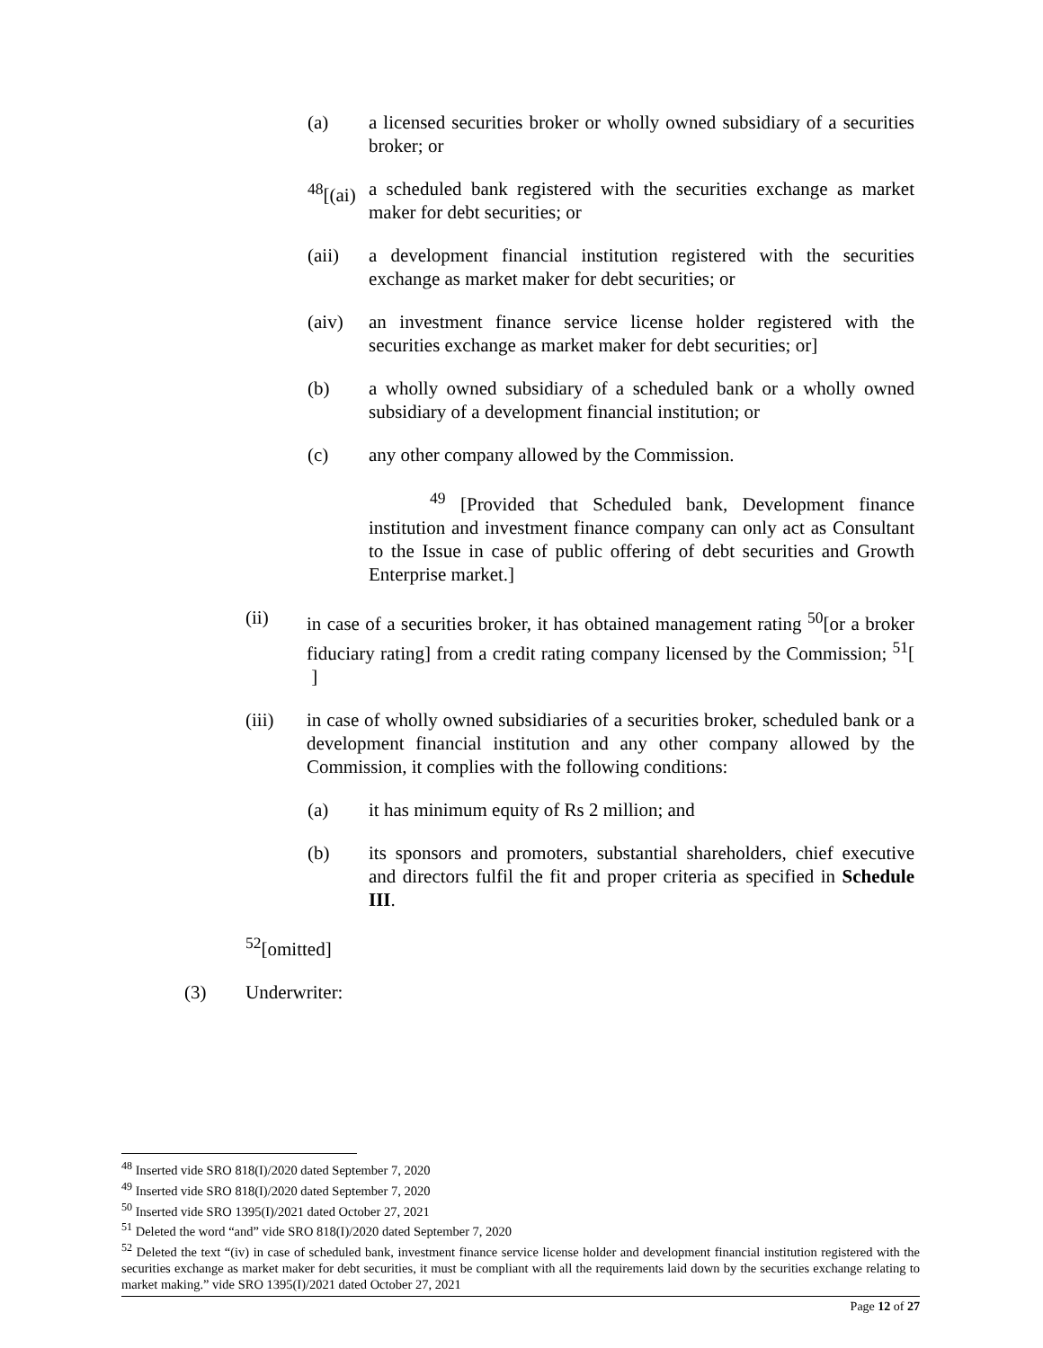(a) a licensed securities broker or wholly owned subsidiary of a securities broker; or
<sup>48</sup> [(ai)
a scheduled bank registered with the securities exchange as market maker for debt securities; or
(aii) a development financial institution registered with the securities exchange as market maker for debt securities; or
(aiv) an investment finance service license holder registered with the securities exchange as market maker for debt securities; or]
(b) a wholly owned subsidiary of a scheduled bank or a wholly owned subsidiary of a development financial institution; or
(c) any other company allowed by the Commission.
<sup>49</sup> [Provided that Scheduled bank, Development finance institution and investment finance company can only act as Consultant to the Issue in case of public offering of debt securities and Growth Enterprise market.]
(ii) in case of a securities broker, it has obtained management rating <sup>50</sup>[or a broker fiduciary rating] from a credit rating company licensed by the Commission; <sup>51</sup>[ ]
(iii) in case of wholly owned subsidiaries of a securities broker, scheduled bank or a development financial institution and any other company allowed by the Commission, it complies with the following conditions:
(a) it has minimum equity of Rs 2 million; and
(b) its sponsors and promoters, substantial shareholders, chief executive and directors fulfil the fit and proper criteria as specified in Schedule III.
<sup>52</sup> [omitted]
(3) Underwriter:
<sup>48</sup> Inserted vide SRO 818(I)/2020 dated September 7, 2020
<sup>49</sup> Inserted vide SRO 818(I)/2020 dated September 7, 2020
<sup>50</sup> Inserted vide SRO 1395(I)/2021 dated October 27, 2021
<sup>51</sup> Deleted the word “and” vide SRO 818(I)/2020 dated September 7, 2020
<sup>52</sup> Deleted the text “(iv) in case of scheduled bank, investment finance service license holder and development financial institution registered with the securities exchange as market maker for debt securities, it must be compliant with all the requirements laid down by the securities exchange relating to market making.” vide SRO 1395(I)/2021 dated October 27, 2021
Page 12 of 27